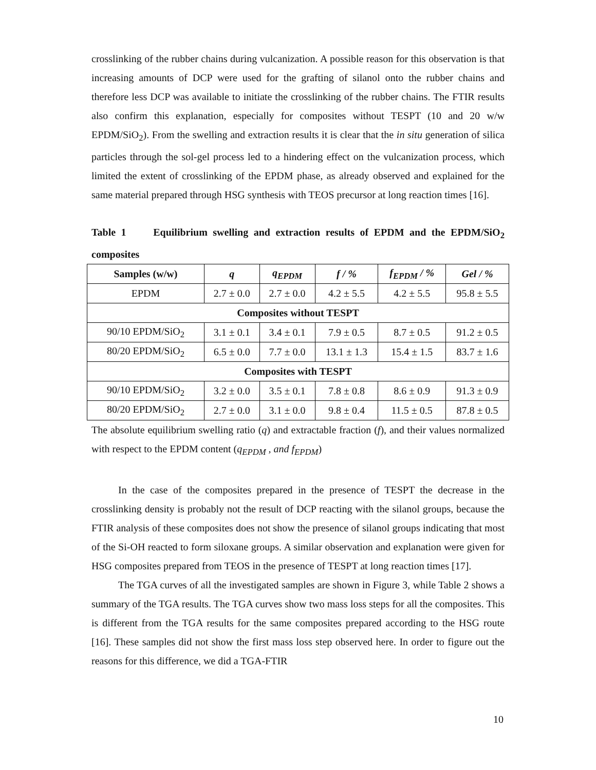crosslinking of the rubber chains during vulcanization. A possible reason for this observation is that increasing amounts of DCP were used for the grafting of silanol onto the rubber chains and therefore less DCP was available to initiate the crosslinking of the rubber chains. The FTIR results also confirm this explanation, especially for composites without TESPT (10 and 20 w/w EPDM/SiO<sub>2</sub>). From the swelling and extraction results it is clear that the in situ generation of silica particles through the sol-gel process led to a hindering effect on the vulcanization process, which limited the extent of crosslinking of the EPDM phase, as already observed and explained for the same material prepared through HSG synthesis with TEOS precursor at long reaction times [16].
Table 1 Equilibrium swelling and extraction results of EPDM and the EPDM/SiO<sub>2</sub> composites
| Samples (w/w) | q | q<sub>EPDM</sub> | f / % | f<sub>EPDM</sub> / % | Gel / % |
| --- | --- | --- | --- | --- | --- |
| EPDM | 2.7 ± 0.0 | 2.7 ± 0.0 | 4.2 ± 5.5 | 4.2 ± 5.5 | 95.8 ± 5.5 |
| Composites without TESPT | | | | | |
| 90/10 EPDM/SiO<sub>2</sub> | 3.1 ± 0.1 | 3.4 ± 0.1 | 7.9 ± 0.5 | 8.7 ± 0.5 | 91.2 ± 0.5 |
| 80/20 EPDM/SiO<sub>2</sub> | 6.5 ± 0.0 | 7.7 ± 0.0 | 13.1 ± 1.3 | 15.4 ± 1.5 | 83.7 ± 1.6 |
| Composites with TESPT | | | | | |
| 90/10 EPDM/SiO<sub>2</sub> | 3.2 ± 0.0 | 3.5 ± 0.1 | 7.8 ± 0.8 | 8.6 ± 0.9 | 91.3 ± 0.9 |
| 80/20 EPDM/SiO<sub>2</sub> | 2.7 ± 0.0 | 3.1 ± 0.0 | 9.8 ± 0.4 | 11.5 ± 0.5 | 87.8 ± 0.5 |
The absolute equilibrium swelling ratio (q) and extractable fraction (f), and their values normalized with respect to the EPDM content (q<sub>EPDM</sub> , and f<sub>EPDM</sub>)
In the case of the composites prepared in the presence of TESPT the decrease in the crosslinking density is probably not the result of DCP reacting with the silanol groups, because the FTIR analysis of these composites does not show the presence of silanol groups indicating that most of the Si-OH reacted to form siloxane groups. A similar observation and explanation were given for HSG composites prepared from TEOS in the presence of TESPT at long reaction times [17].
The TGA curves of all the investigated samples are shown in Figure 3, while Table 2 shows a summary of the TGA results. The TGA curves show two mass loss steps for all the composites. This is different from the TGA results for the same composites prepared according to the HSG route [16]. These samples did not show the first mass loss step observed here. In order to figure out the reasons for this difference, we did a TGA-FTIR
10